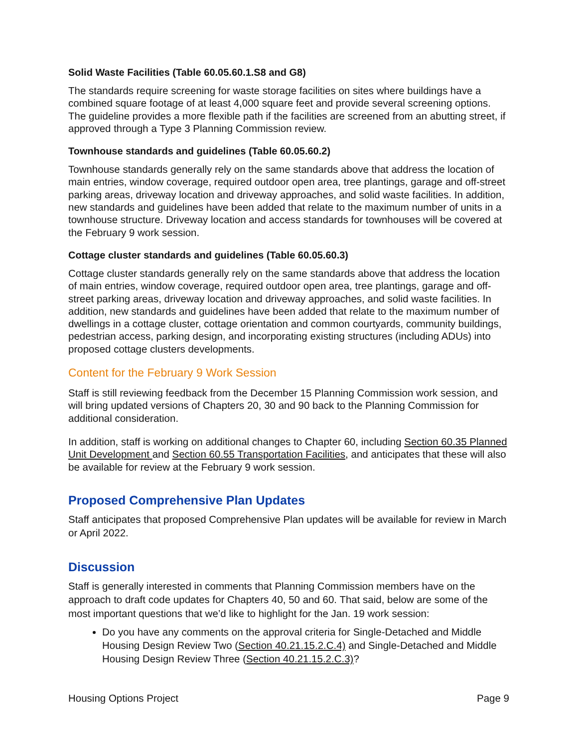Solid Waste Facilities (Table 60.05.60.1.S8 and G8)
The standards require screening for waste storage facilities on sites where buildings have a combined square footage of at least 4,000 square feet and provide several screening options. The guideline provides a more flexible path if the facilities are screened from an abutting street, if approved through a Type 3 Planning Commission review.
Townhouse standards and guidelines (Table 60.05.60.2)
Townhouse standards generally rely on the same standards above that address the location of main entries, window coverage, required outdoor open area, tree plantings, garage and off-street parking areas, driveway location and driveway approaches, and solid waste facilities. In addition, new standards and guidelines have been added that relate to the maximum number of units in a townhouse structure. Driveway location and access standards for townhouses will be covered at the February 9 work session.
Cottage cluster standards and guidelines (Table 60.05.60.3)
Cottage cluster standards generally rely on the same standards above that address the location of main entries, window coverage, required outdoor open area, tree plantings, garage and off-street parking areas, driveway location and driveway approaches, and solid waste facilities. In addition, new standards and guidelines have been added that relate to the maximum number of dwellings in a cottage cluster, cottage orientation and common courtyards, community buildings, pedestrian access, parking design, and incorporating existing structures (including ADUs) into proposed cottage clusters developments.
Content for the February 9 Work Session
Staff is still reviewing feedback from the December 15 Planning Commission work session, and will bring updated versions of Chapters 20, 30 and 90 back to the Planning Commission for additional consideration.
In addition, staff is working on additional changes to Chapter 60, including Section 60.35 Planned Unit Development and Section 60.55 Transportation Facilities, and anticipates that these will also be available for review at the February 9 work session.
Proposed Comprehensive Plan Updates
Staff anticipates that proposed Comprehensive Plan updates will be available for review in March or April 2022.
Discussion
Staff is generally interested in comments that Planning Commission members have on the approach to draft code updates for Chapters 40, 50 and 60. That said, below are some of the most important questions that we’d like to highlight for the Jan. 19 work session:
Do you have any comments on the approval criteria for Single-Detached and Middle Housing Design Review Two (Section 40.21.15.2.C.4) and Single-Detached and Middle Housing Design Review Three (Section 40.21.15.2.C.3)?
Housing Options Project Page 9